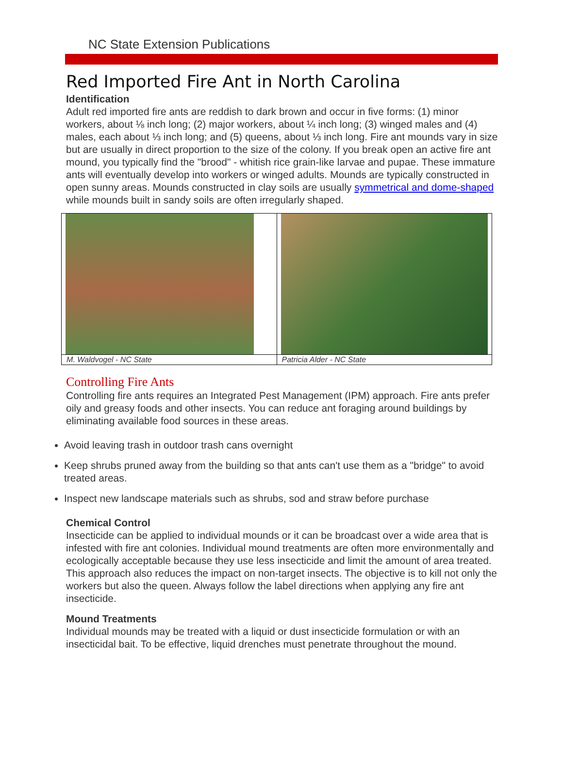NC State Extension Publications
Red Imported Fire Ant in North Carolina
Identification
Adult red imported fire ants are reddish to dark brown and occur in five forms: (1) minor workers, about ⅛ inch long; (2) major workers, about ¼ inch long; (3) winged males and (4) males, each about ⅓ inch long; and (5) queens, about ⅓ inch long. Fire ant mounds vary in size but are usually in direct proportion to the size of the colony. If you break open an active fire ant mound, you typically find the "brood" - whitish rice grain-like larvae and pupae. These immature ants will eventually develop into workers or winged adults. Mounds are typically constructed in open sunny areas. Mounds constructed in clay soils are usually symmetrical and dome-shaped while mounds built in sandy soils are often irregularly shaped.
M. Waldvogel - NC State Patricia Alder - NC State
Controlling Fire Ants
Controlling fire ants requires an Integrated Pest Management (IPM) approach. Fire ants prefer oily and greasy foods and other insects. You can reduce ant foraging around buildings by eliminating available food sources in these areas.
Avoid leaving trash in outdoor trash cans overnight
Keep shrubs pruned away from the building so that ants can't use them as a "bridge" to avoid treated areas.
Inspect new landscape materials such as shrubs, sod and straw before purchase
Chemical Control
Insecticide can be applied to individual mounds or it can be broadcast over a wide area that is infested with fire ant colonies. Individual mound treatments are often more environmentally and ecologically acceptable because they use less insecticide and limit the amount of area treated. This approach also reduces the impact on non-target insects. The objective is to kill not only the workers but also the queen. Always follow the label directions when applying any fire ant insecticide.
Mound Treatments
Individual mounds may be treated with a liquid or dust insecticide formulation or with an insecticidal bait. To be effective, liquid drenches must penetrate throughout the mound.